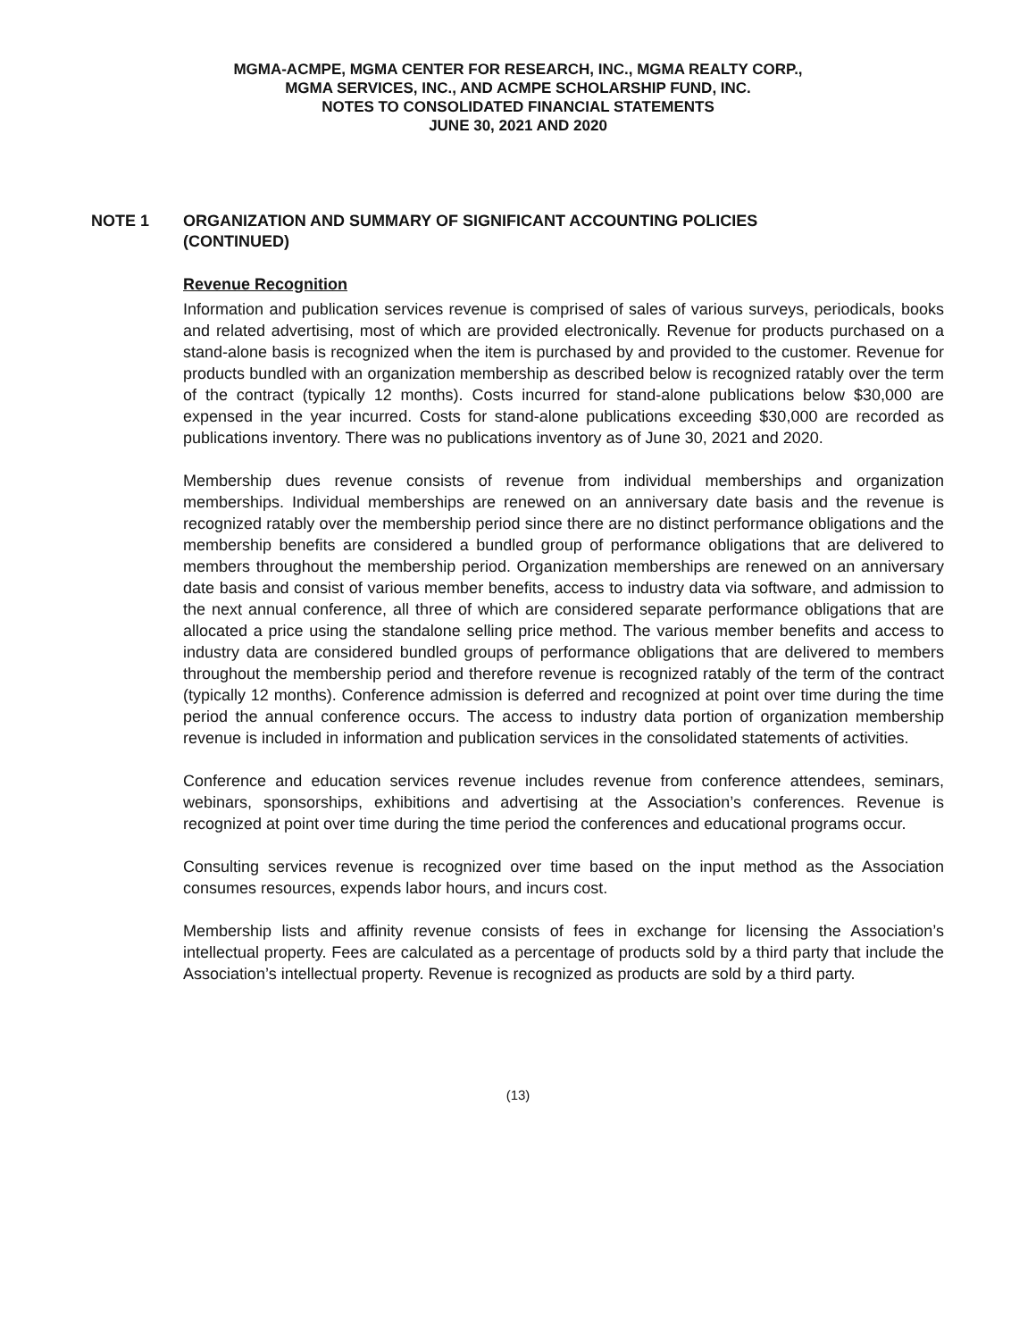MGMA-ACMPE, MGMA CENTER FOR RESEARCH, INC., MGMA REALTY CORP.,
MGMA SERVICES, INC., AND ACMPE SCHOLARSHIP FUND, INC.
NOTES TO CONSOLIDATED FINANCIAL STATEMENTS
JUNE 30, 2021 AND 2020
NOTE 1 ORGANIZATION AND SUMMARY OF SIGNIFICANT ACCOUNTING POLICIES
(CONTINUED)
Revenue Recognition
Information and publication services revenue is comprised of sales of various surveys, periodicals, books and related advertising, most of which are provided electronically. Revenue for products purchased on a stand-alone basis is recognized when the item is purchased by and provided to the customer. Revenue for products bundled with an organization membership as described below is recognized ratably over the term of the contract (typically 12 months). Costs incurred for stand-alone publications below $30,000 are expensed in the year incurred. Costs for stand-alone publications exceeding $30,000 are recorded as publications inventory. There was no publications inventory as of June 30, 2021 and 2020.
Membership dues revenue consists of revenue from individual memberships and organization memberships. Individual memberships are renewed on an anniversary date basis and the revenue is recognized ratably over the membership period since there are no distinct performance obligations and the membership benefits are considered a bundled group of performance obligations that are delivered to members throughout the membership period. Organization memberships are renewed on an anniversary date basis and consist of various member benefits, access to industry data via software, and admission to the next annual conference, all three of which are considered separate performance obligations that are allocated a price using the standalone selling price method. The various member benefits and access to industry data are considered bundled groups of performance obligations that are delivered to members throughout the membership period and therefore revenue is recognized ratably of the term of the contract (typically 12 months). Conference admission is deferred and recognized at point over time during the time period the annual conference occurs. The access to industry data portion of organization membership revenue is included in information and publication services in the consolidated statements of activities.
Conference and education services revenue includes revenue from conference attendees, seminars, webinars, sponsorships, exhibitions and advertising at the Association’s conferences. Revenue is recognized at point over time during the time period the conferences and educational programs occur.
Consulting services revenue is recognized over time based on the input method as the Association consumes resources, expends labor hours, and incurs cost.
Membership lists and affinity revenue consists of fees in exchange for licensing the Association’s intellectual property. Fees are calculated as a percentage of products sold by a third party that include the Association’s intellectual property. Revenue is recognized as products are sold by a third party.
(13)